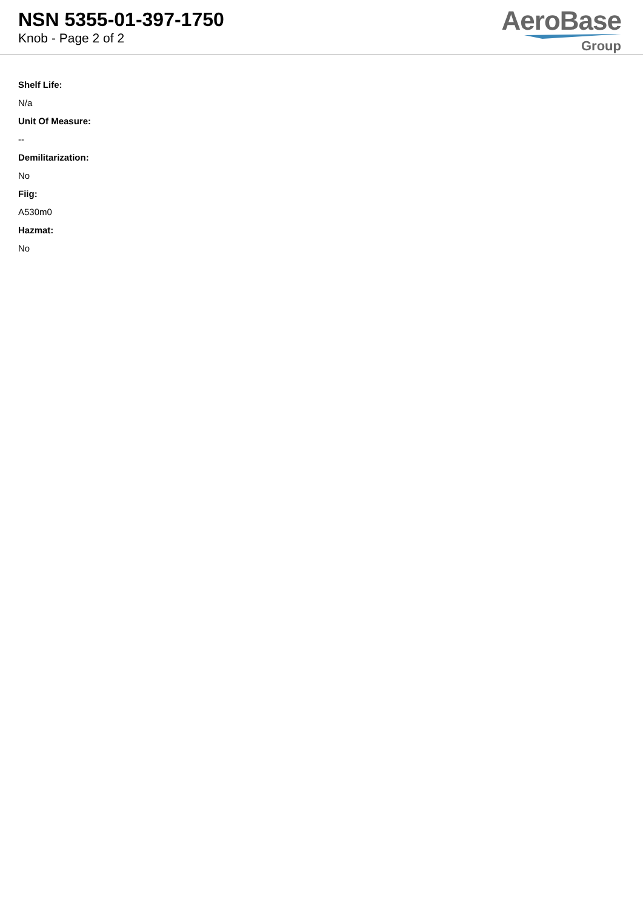NSN 5355-01-397-1750
Knob - Page 2 of 2
AeroBase
Group
Shelf Life:
N/a
Unit Of Measure:
--
Demilitarization:
No
Fiig:
A530m0
Hazmat:
No